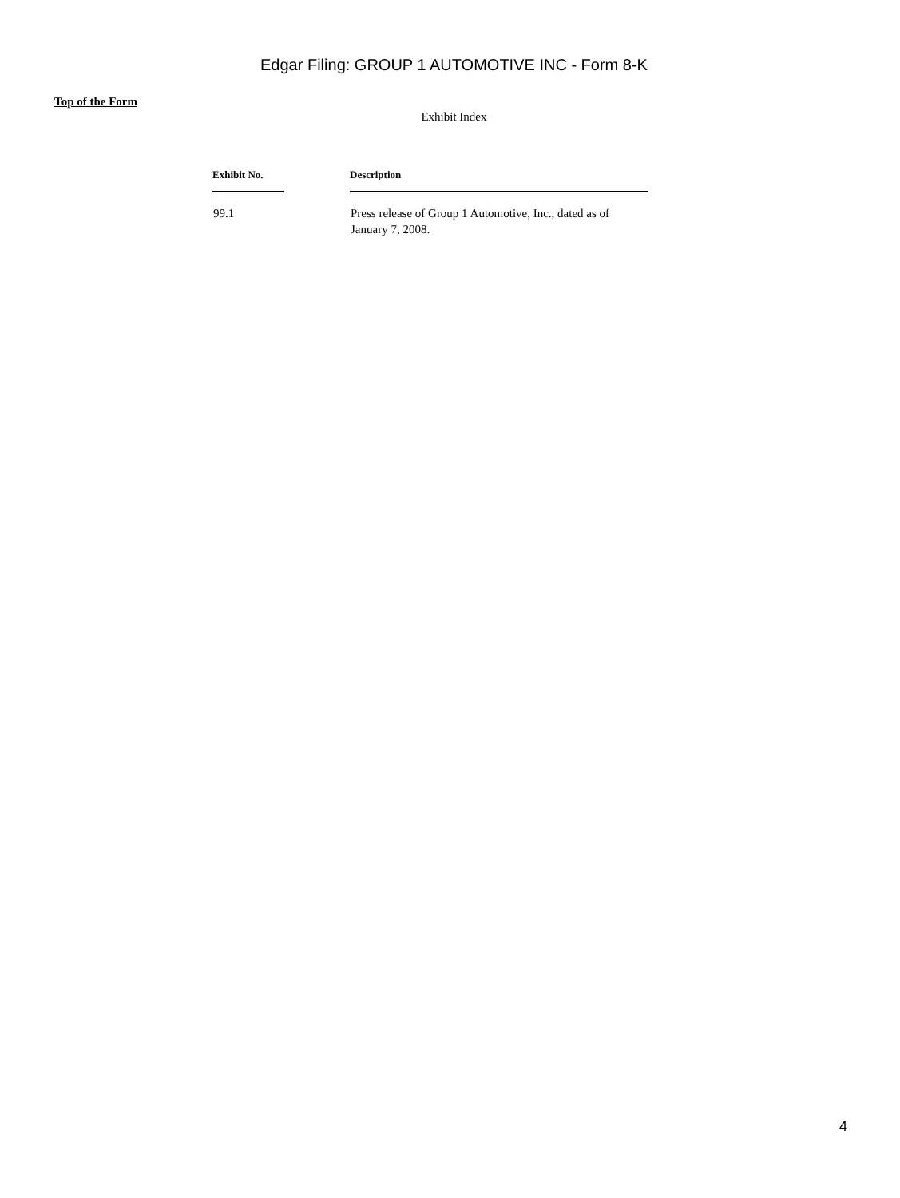Edgar Filing: GROUP 1 AUTOMOTIVE INC - Form 8-K
Top of the Form
Exhibit Index
| Exhibit No. | | Description |
| 99.1 | | Press release of Group 1 Automotive, Inc., dated as of January 7, 2008. |
4